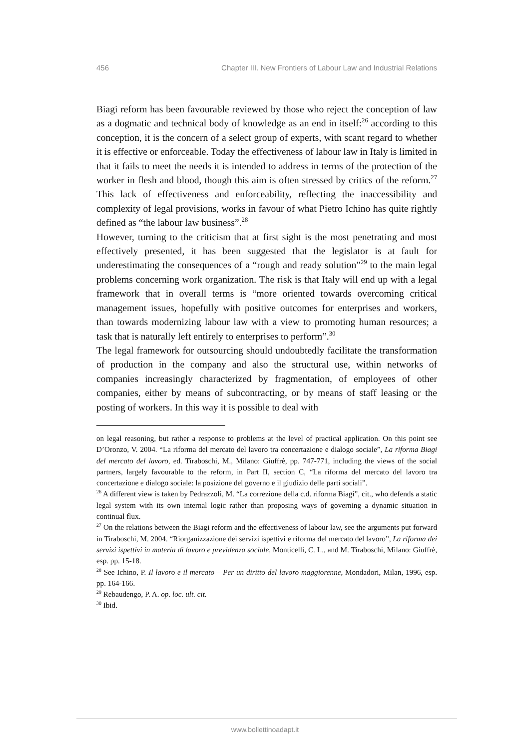456 Chapter III. New Frontiers of Labour Law and Industrial Relations
Biagi reform has been favourable reviewed by those who reject the conception of law as a dogmatic and technical body of knowledge as an end in itself:<sup>26</sup> according to this conception, it is the concern of a select group of experts, with scant regard to whether it is effective or enforceable. Today the effectiveness of labour law in Italy is limited in that it fails to meet the needs it is intended to address in terms of the protection of the worker in flesh and blood, though this aim is often stressed by critics of the reform.<sup>27</sup> This lack of effectiveness and enforceability, reflecting the inaccessibility and complexity of legal provisions, works in favour of what Pietro Ichino has quite rightly defined as “the labour law business”.<sup>28</sup>
However, turning to the criticism that at first sight is the most penetrating and most effectively presented, it has been suggested that the legislator is at fault for underestimating the consequences of a “rough and ready solution”<sup>29</sup> to the main legal problems concerning work organization. The risk is that Italy will end up with a legal framework that in overall terms is “more oriented towards overcoming critical management issues, hopefully with positive outcomes for enterprises and workers, than towards modernizing labour law with a view to promoting human resources; a task that is naturally left entirely to enterprises to perform”.<sup>30</sup>
The legal framework for outsourcing should undoubtedly facilitate the transformation of production in the company and also the structural use, within networks of companies increasingly characterized by fragmentation, of employees of other companies, either by means of subcontracting, or by means of staff leasing or the posting of workers. In this way it is possible to deal with
on legal reasoning, but rather a response to problems at the level of practical application. On this point see D’Oronzo, V. 2004. “La riforma del mercato del lavoro tra concertazione e dialogo sociale”, La riforma Biagi del mercato del lavoro, ed. Tiraboschi, M., Milano: Giuffrè, pp. 747-771, including the views of the social partners, largely favourable to the reform, in Part II, section C, “La riforma del mercato del lavoro tra concertazione e dialogo sociale: la posizione del governo e il giudizio delle parti sociali”.
<sup>26</sup> A different view is taken by Pedrazzoli, M. “La correzione della c.d. riforma Biagi”, cit., who defends a static legal system with its own internal logic rather than proposing ways of governing a dynamic situation in continual flux.
<sup>27</sup> On the relations between the Biagi reform and the effectiveness of labour law, see the arguments put forward in Tiraboschi, M. 2004. “Riorganizzazione dei servizi ispettivi e riforma del mercato del lavoro”, La riforma dei servizi ispettivi in materia di lavoro e previdenza sociale, Monticelli, C. L., and M. Tiraboschi, Milano: Giuffrè, esp. pp. 15-18.
<sup>28</sup> See Ichino, P. Il lavoro e il mercato – Per un diritto del lavoro maggiorenne, Mondadori, Milan, 1996, esp. pp. 164-166.
<sup>29</sup> Rebaudengo, P. A. op. loc. ult. cit.
<sup>30</sup> Ibid.
www.bollettinoadapt.it